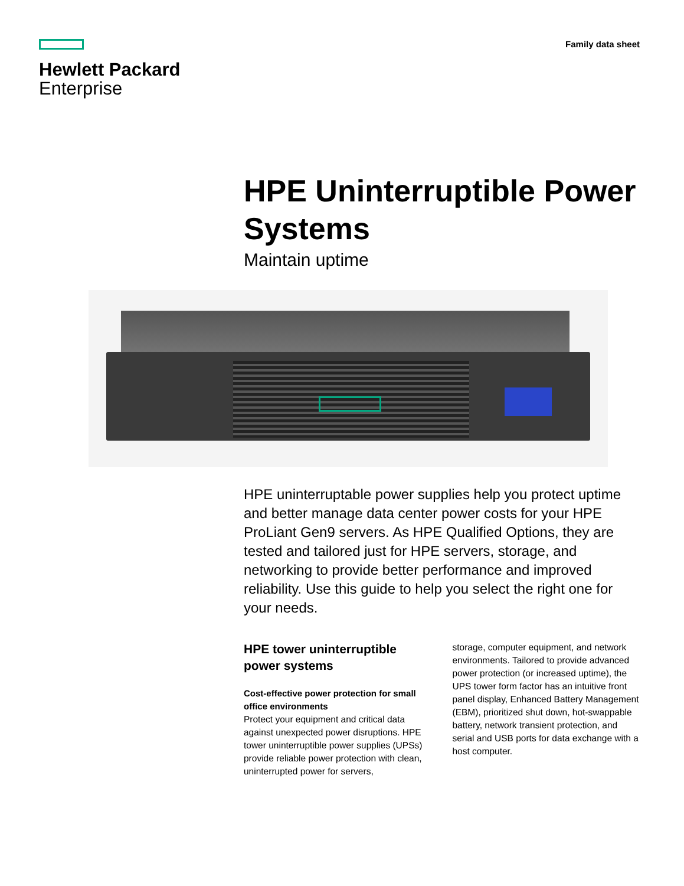Hewlett Packard
Enterprise
Family data sheet
HPE Uninterruptible Power Systems
Maintain uptime
HPE uninterruptable power supplies help you protect uptime and better manage data center power costs for your HPE ProLiant Gen9 servers. As HPE Qualified Options, they are tested and tailored just for HPE servers, storage, and networking to provide better performance and improved reliability. Use this guide to help you select the right one for your needs.
HPE tower uninterruptible power systems
Cost-effective power protection for small office environments
Protect your equipment and critical data against unexpected power disruptions. HPE tower uninterruptible power supplies (UPSs) provide reliable power protection with clean, uninterrupted power for servers,
storage, computer equipment, and network environments. Tailored to provide advanced power protection (or increased uptime), the UPS tower form factor has an intuitive front panel display, Enhanced Battery Management (EBM), prioritized shut down, hot-swappable battery, network transient protection, and serial and USB ports for data exchange with a host computer.